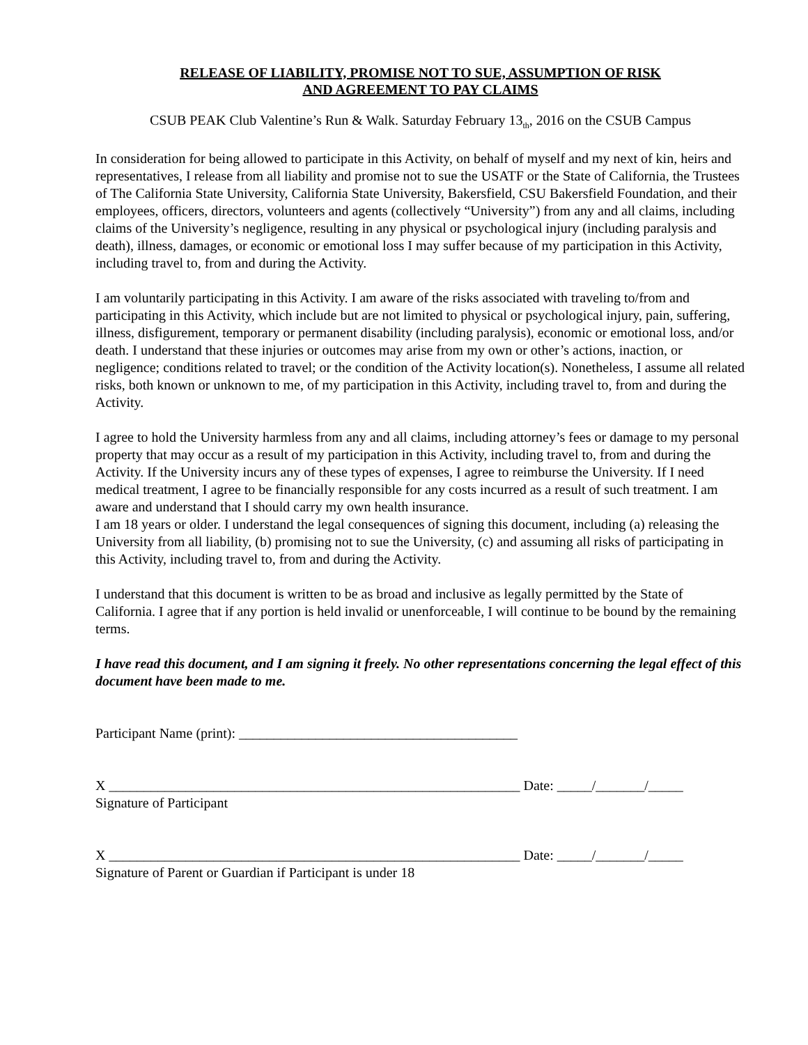RELEASE OF LIABILITY, PROMISE NOT TO SUE, ASSUMPTION OF RISK
AND AGREEMENT TO PAY CLAIMS
CSUB PEAK Club Valentine’s Run & Walk. Saturday February 13<sub>th</sub>, 2016 on the CSUB Campus
In consideration for being allowed to participate in this Activity, on behalf of myself and my next of kin, heirs and representatives, I release from all liability and promise not to sue the USATF or the State of California, the Trustees of The California State University, California State University, Bakersfield, CSU Bakersfield Foundation, and their employees, officers, directors, volunteers and agents (collectively “University”) from any and all claims, including claims of the University’s negligence, resulting in any physical or psychological injury (including paralysis and death), illness, damages, or economic or emotional loss I may suffer because of my participation in this Activity, including travel to, from and during the Activity.
I am voluntarily participating in this Activity. I am aware of the risks associated with traveling to/from and participating in this Activity, which include but are not limited to physical or psychological injury, pain, suffering, illness, disfigurement, temporary or permanent disability (including paralysis), economic or emotional loss, and/or death. I understand that these injuries or outcomes may arise from my own or other’s actions, inaction, or negligence; conditions related to travel; or the condition of the Activity location(s). Nonetheless, I assume all related risks, both known or unknown to me, of my participation in this Activity, including travel to, from and during the Activity.
I agree to hold the University harmless from any and all claims, including attorney’s fees or damage to my personal property that may occur as a result of my participation in this Activity, including travel to, from and during the Activity. If the University incurs any of these types of expenses, I agree to reimburse the University. If I need medical treatment, I agree to be financially responsible for any costs incurred as a result of such treatment. I am aware and understand that I should carry my own health insurance.
I am 18 years or older. I understand the legal consequences of signing this document, including (a) releasing the University from all liability, (b) promising not to sue the University, (c) and assuming all risks of participating in this Activity, including travel to, from and during the Activity.
I understand that this document is written to be as broad and inclusive as legally permitted by the State of California. I agree that if any portion is held invalid or unenforceable, I will continue to be bound by the remaining terms.
I have read this document, and I am signing it freely. No other representations concerning the legal effect of this document have been made to me.
Participant Name (print): ________________________________________
X ___________________________________________________________ Date: _____/_______/_____
Signature of Participant
X ___________________________________________________________ Date: _____/_______/_____
Signature of Parent or Guardian if Participant is under 18